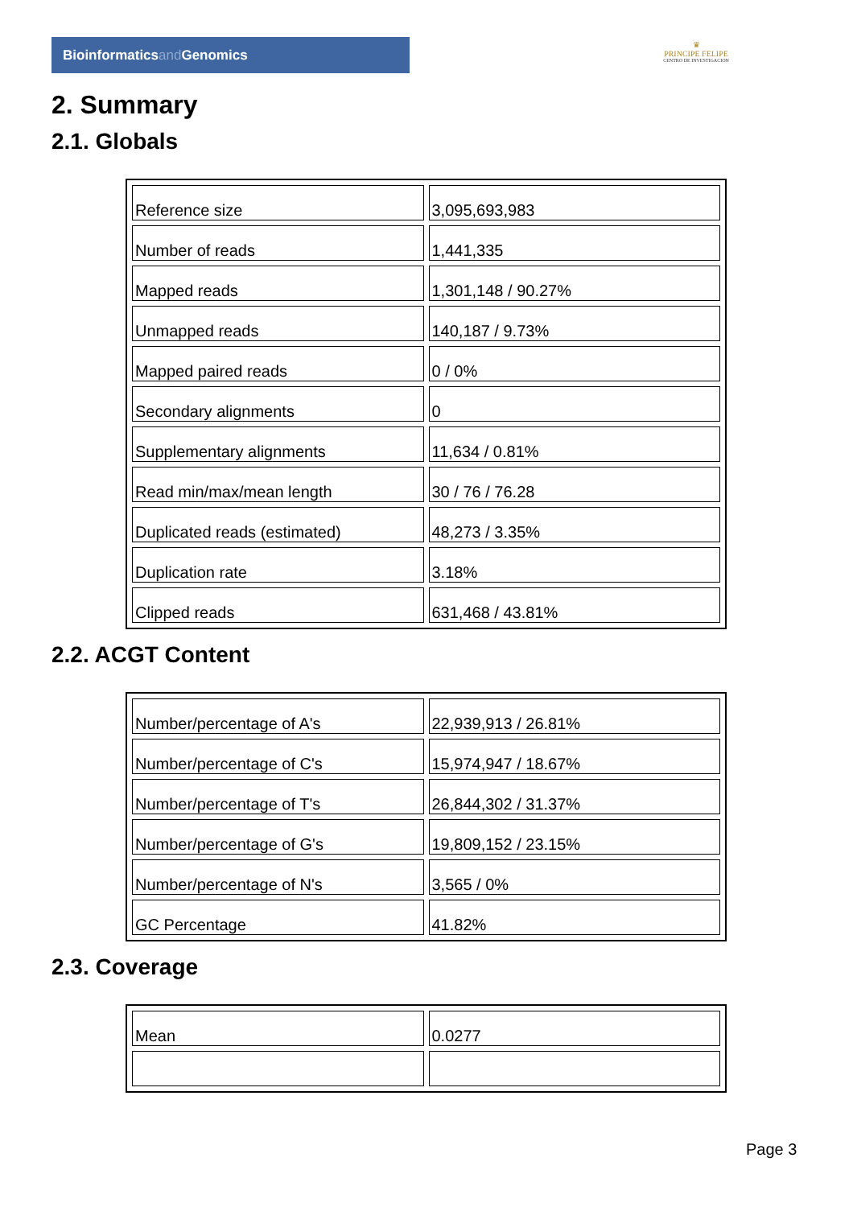Bioinformaticsand Genomics
♛
PRINCIPE FELIPE
CENTRO DE INVESTIGACION
2. Summary
2.1. Globals
| Reference size | 3,095,693,983 |
| Number of reads | 1,441,335 |
| Mapped reads | 1,301,148 / 90.27% |
| Unmapped reads | 140,187 / 9.73% |
| Mapped paired reads | 0 / 0% |
| Secondary alignments | 0 |
| Supplementary alignments | 11,634 / 0.81% |
| Read min/max/mean length | 30 / 76 / 76.28 |
| Duplicated reads (estimated) | 48,273 / 3.35% |
| Duplication rate | 3.18% |
| Clipped reads | 631,468 / 43.81% |
2.2. ACGT Content
| Number/percentage of A's | 22,939,913 / 26.81% |
| Number/percentage of C's | 15,974,947 / 18.67% |
| Number/percentage of T's | 26,844,302 / 31.37% |
| Number/percentage of G's | 19,809,152 / 23.15% |
| Number/percentage of N's | 3,565 / 0% |
| GC Percentage | 41.82% |
2.3. Coverage
| Mean | 0.0277 |
Page 3